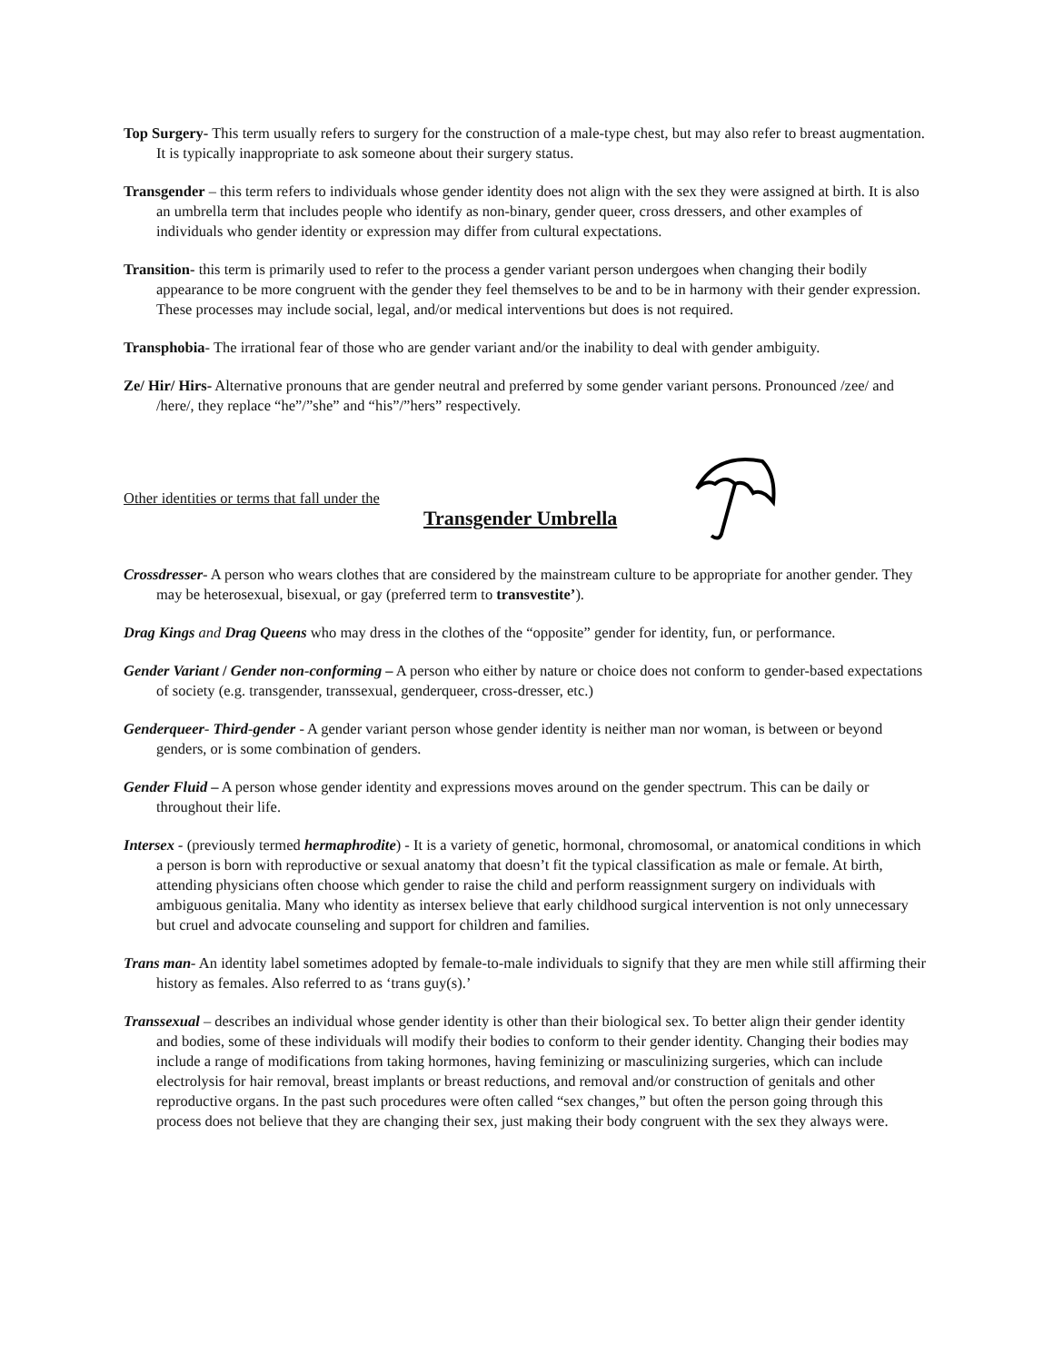Top Surgery- This term usually refers to surgery for the construction of a male-type chest, but may also refer to breast augmentation. It is typically inappropriate to ask someone about their surgery status.
Transgender – this term refers to individuals whose gender identity does not align with the sex they were assigned at birth. It is also an umbrella term that includes people who identify as non-binary, gender queer, cross dressers, and other examples of individuals who gender identity or expression may differ from cultural expectations.
Transition- this term is primarily used to refer to the process a gender variant person undergoes when changing their bodily appearance to be more congruent with the gender they feel themselves to be and to be in harmony with their gender expression. These processes may include social, legal, and/or medical interventions but does is not required.
Transphobia- The irrational fear of those who are gender variant and/or the inability to deal with gender ambiguity.
Ze/ Hir/ Hirs- Alternative pronouns that are gender neutral and preferred by some gender variant persons. Pronounced /zee/ and /here/, they replace “he”/”she” and “his”/”hers” respectively.
Other identities or terms that fall under the
Transgender Umbrella
Crossdresser- A person who wears clothes that are considered by the mainstream culture to be appropriate for another gender. They may be heterosexual, bisexual, or gay (preferred term to transvestite’).
Drag Kings and Drag Queens who may dress in the clothes of the “opposite” gender for identity, fun, or performance.
Gender Variant / Gender non-conforming – A person who either by nature or choice does not conform to gender-based expectations of society (e.g. transgender, transsexual, genderqueer, cross-dresser, etc.)
Genderqueer- Third-gender - A gender variant person whose gender identity is neither man nor woman, is between or beyond genders, or is some combination of genders.
Gender Fluid – A person whose gender identity and expressions moves around on the gender spectrum. This can be daily or throughout their life.
Intersex - (previously termed hermaphrodite) - It is a variety of genetic, hormonal, chromosomal, or anatomical conditions in which a person is born with reproductive or sexual anatomy that doesn’t fit the typical classification as male or female. At birth, attending physicians often choose which gender to raise the child and perform reassignment surgery on individuals with ambiguous genitalia. Many who identity as intersex believe that early childhood surgical intervention is not only unnecessary but cruel and advocate counseling and support for children and families.
Trans man- An identity label sometimes adopted by female-to-male individuals to signify that they are men while still affirming their history as females. Also referred to as ‘trans guy(s).’
Transsexual – describes an individual whose gender identity is other than their biological sex. To better align their gender identity and bodies, some of these individuals will modify their bodies to conform to their gender identity. Changing their bodies may include a range of modifications from taking hormones, having feminizing or masculinizing surgeries, which can include electrolysis for hair removal, breast implants or breast reductions, and removal and/or construction of genitals and other reproductive organs. In the past such procedures were often called “sex changes,” but often the person going through this process does not believe that they are changing their sex, just making their body congruent with the sex they always were.